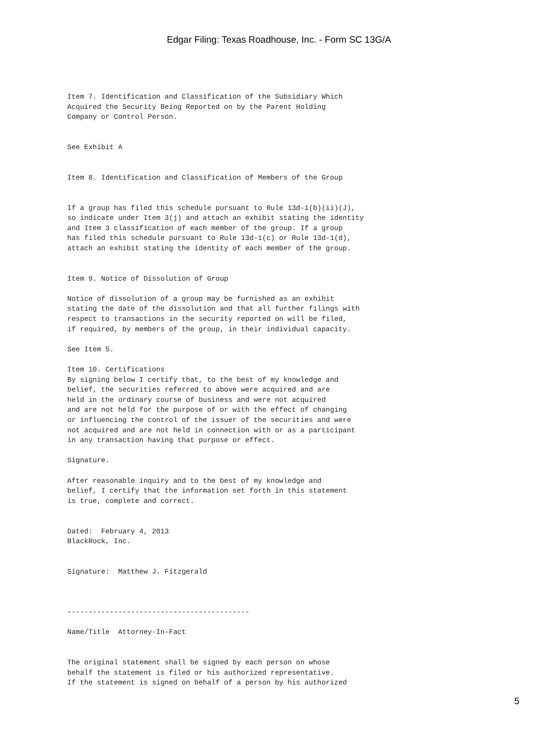Edgar Filing: Texas Roadhouse, Inc. - Form SC 13G/A
Item 7. Identification and Classification of the Subsidiary Which
Acquired the Security Being Reported on by the Parent Holding
Company or Control Person.


See Exhibit A


Item 8. Identification and Classification of Members of the Group


If a group has filed this schedule pursuant to Rule 13d-1(b)(ii)(J),
so indicate under Item 3(j) and attach an exhibit stating the identity
and Item 3 classification of each member of the group. If a group
has filed this schedule pursuant to Rule 13d-1(c) or Rule 13d-1(d),
attach an exhibit stating the identity of each member of the group.


Item 9. Notice of Dissolution of Group

Notice of dissolution of a group may be furnished as an exhibit
stating the date of the dissolution and that all further filings with
respect to transactions in the security reported on will be filed,
if required, by members of the group, in their individual capacity.

See Item 5.

Item 10. Certifications
By signing below I certify that, to the best of my knowledge and
belief, the securities referred to above were acquired and are
held in the ordinary course of business and were not acquired
and are not held for the purpose of or with the effect of changing
or influencing the control of the issuer of the securities and were
not acquired and are not held in connection with or as a participant
in any transaction having that purpose or effect.

Signature.

After reasonable inquiry and to the best of my knowledge and
belief, I certify that the information set forth in this statement
is true, complete and correct.


Dated:  February 4, 2013
BlackRock, Inc.


Signature:  Matthew J. Fitzgerald



-------------------------------------------

Name/Title  Attorney-In-Fact


The original statement shall be signed by each person on whose
behalf the statement is filed or his authorized representative.
If the statement is signed on behalf of a person by his authorized
5